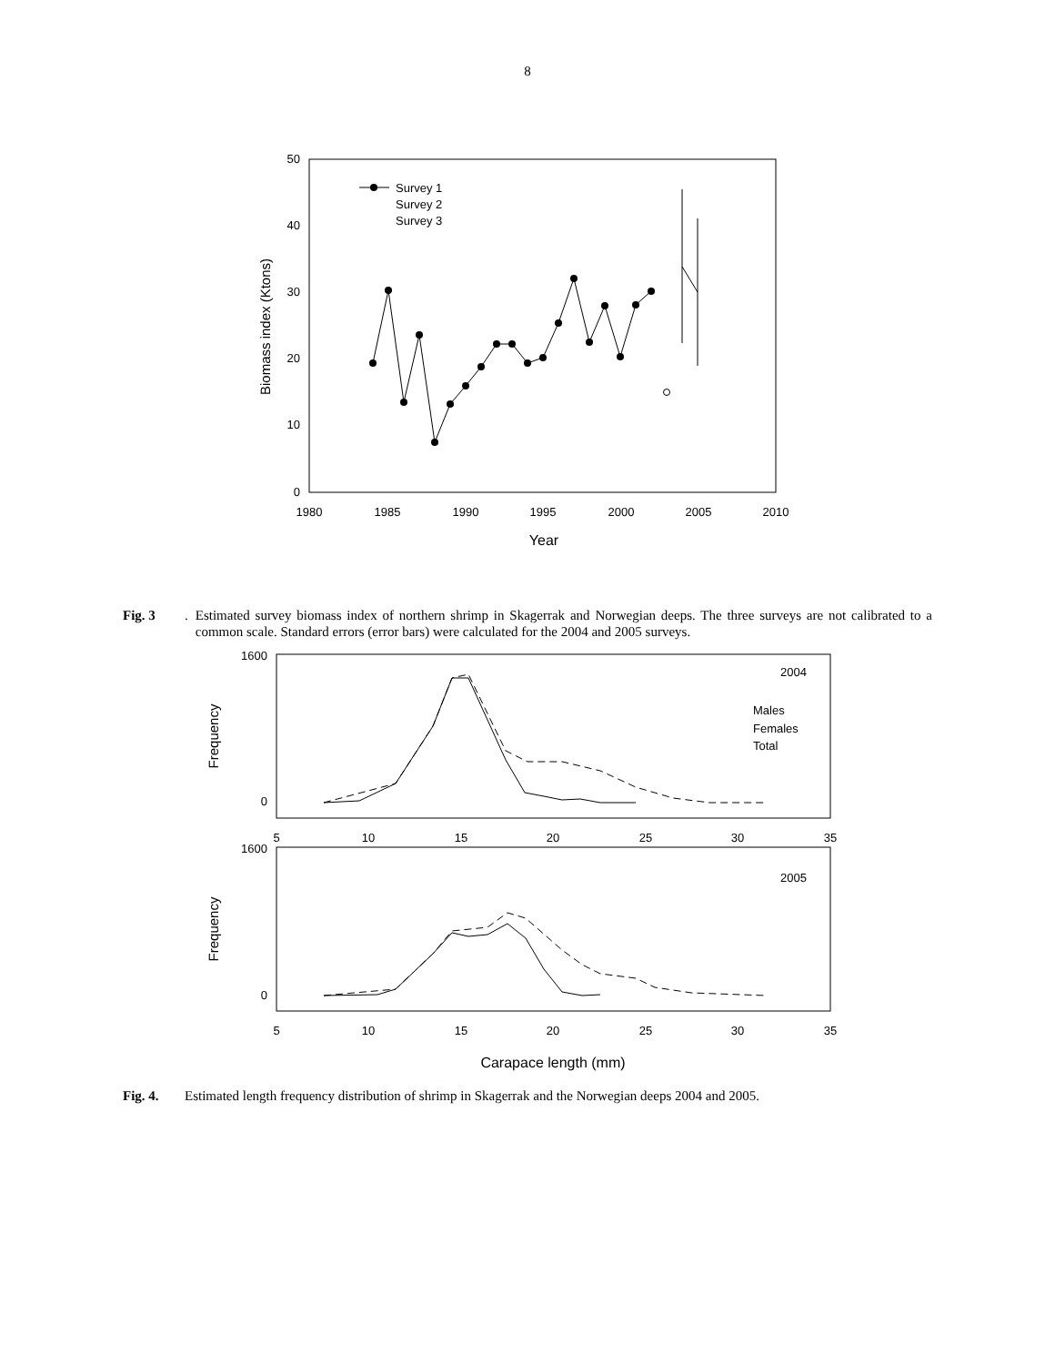8
50
40
30
20
10
0
1980
1985
1990
1995
2000
2005
2010
Year
Biomass index (Ktons)
Survey 1
Survey 2
Survey 3
Fig. 3. Estimated survey biomass index of northern shrimp in Skagerrak and Norwegian deeps. The three surveys are not calibrated to a common scale. Standard errors (error bars) were calculated for the 2004 and 2005 surveys.
1600
0
1600
0
5
10
15
20
25
30
35
5
10
15
20
25
30
35
Carapace length (mm)
2004
2005
Males
Females
Total
Frequency
Frequency
Fig. 4. Estimated length frequency distribution of shrimp in Skagerrak and the Norwegian deeps 2004 and 2005.